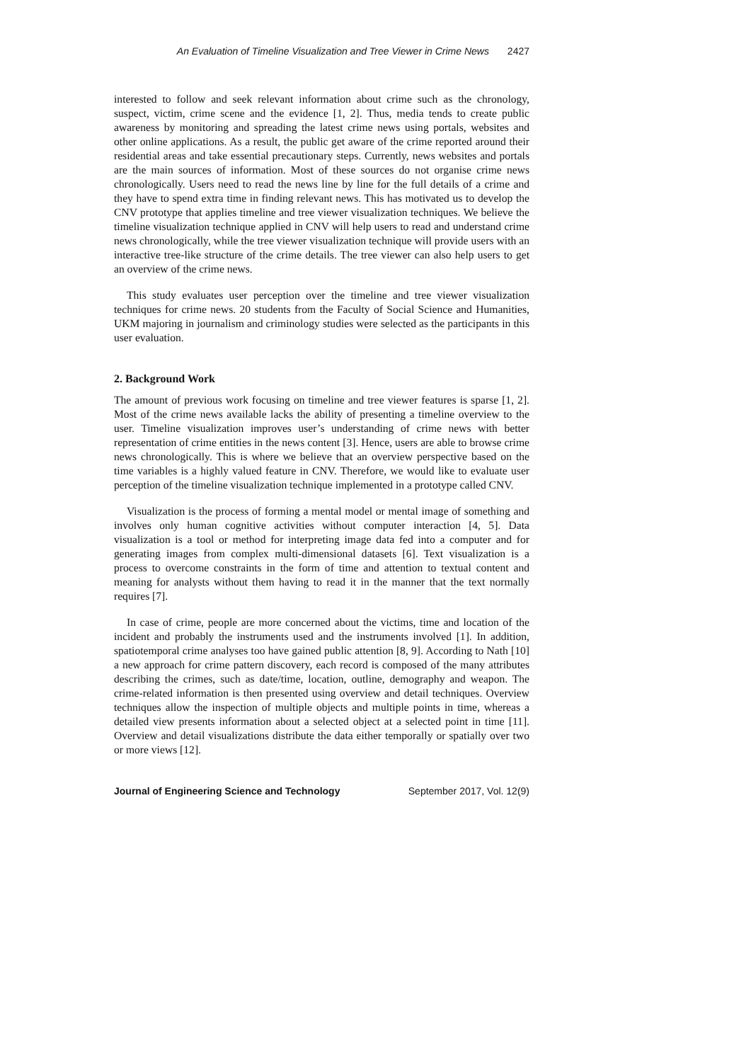An Evaluation of Timeline Visualization and Tree Viewer in Crime News 2427
interested to follow and seek relevant information about crime such as the chronology, suspect, victim, crime scene and the evidence [1, 2]. Thus, media tends to create public awareness by monitoring and spreading the latest crime news using portals, websites and other online applications. As a result, the public get aware of the crime reported around their residential areas and take essential precautionary steps. Currently, news websites and portals are the main sources of information. Most of these sources do not organise crime news chronologically. Users need to read the news line by line for the full details of a crime and they have to spend extra time in finding relevant news. This has motivated us to develop the CNV prototype that applies timeline and tree viewer visualization techniques. We believe the timeline visualization technique applied in CNV will help users to read and understand crime news chronologically, while the tree viewer visualization technique will provide users with an interactive tree-like structure of the crime details. The tree viewer can also help users to get an overview of the crime news.
This study evaluates user perception over the timeline and tree viewer visualization techniques for crime news. 20 students from the Faculty of Social Science and Humanities, UKM majoring in journalism and criminology studies were selected as the participants in this user evaluation.
2. Background Work
The amount of previous work focusing on timeline and tree viewer features is sparse [1, 2]. Most of the crime news available lacks the ability of presenting a timeline overview to the user. Timeline visualization improves user’s understanding of crime news with better representation of crime entities in the news content [3]. Hence, users are able to browse crime news chronologically. This is where we believe that an overview perspective based on the time variables is a highly valued feature in CNV. Therefore, we would like to evaluate user perception of the timeline visualization technique implemented in a prototype called CNV.
Visualization is the process of forming a mental model or mental image of something and involves only human cognitive activities without computer interaction [4, 5]. Data visualization is a tool or method for interpreting image data fed into a computer and for generating images from complex multi-dimensional datasets [6]. Text visualization is a process to overcome constraints in the form of time and attention to textual content and meaning for analysts without them having to read it in the manner that the text normally requires [7].
In case of crime, people are more concerned about the victims, time and location of the incident and probably the instruments used and the instruments involved [1]. In addition, spatiotemporal crime analyses too have gained public attention [8, 9]. According to Nath [10] a new approach for crime pattern discovery, each record is composed of the many attributes describing the crimes, such as date/time, location, outline, demography and weapon. The crime-related information is then presented using overview and detail techniques. Overview techniques allow the inspection of multiple objects and multiple points in time, whereas a detailed view presents information about a selected object at a selected point in time [11]. Overview and detail visualizations distribute the data either temporally or spatially over two or more views [12].
Journal of Engineering Science and Technology September 2017, Vol. 12(9)